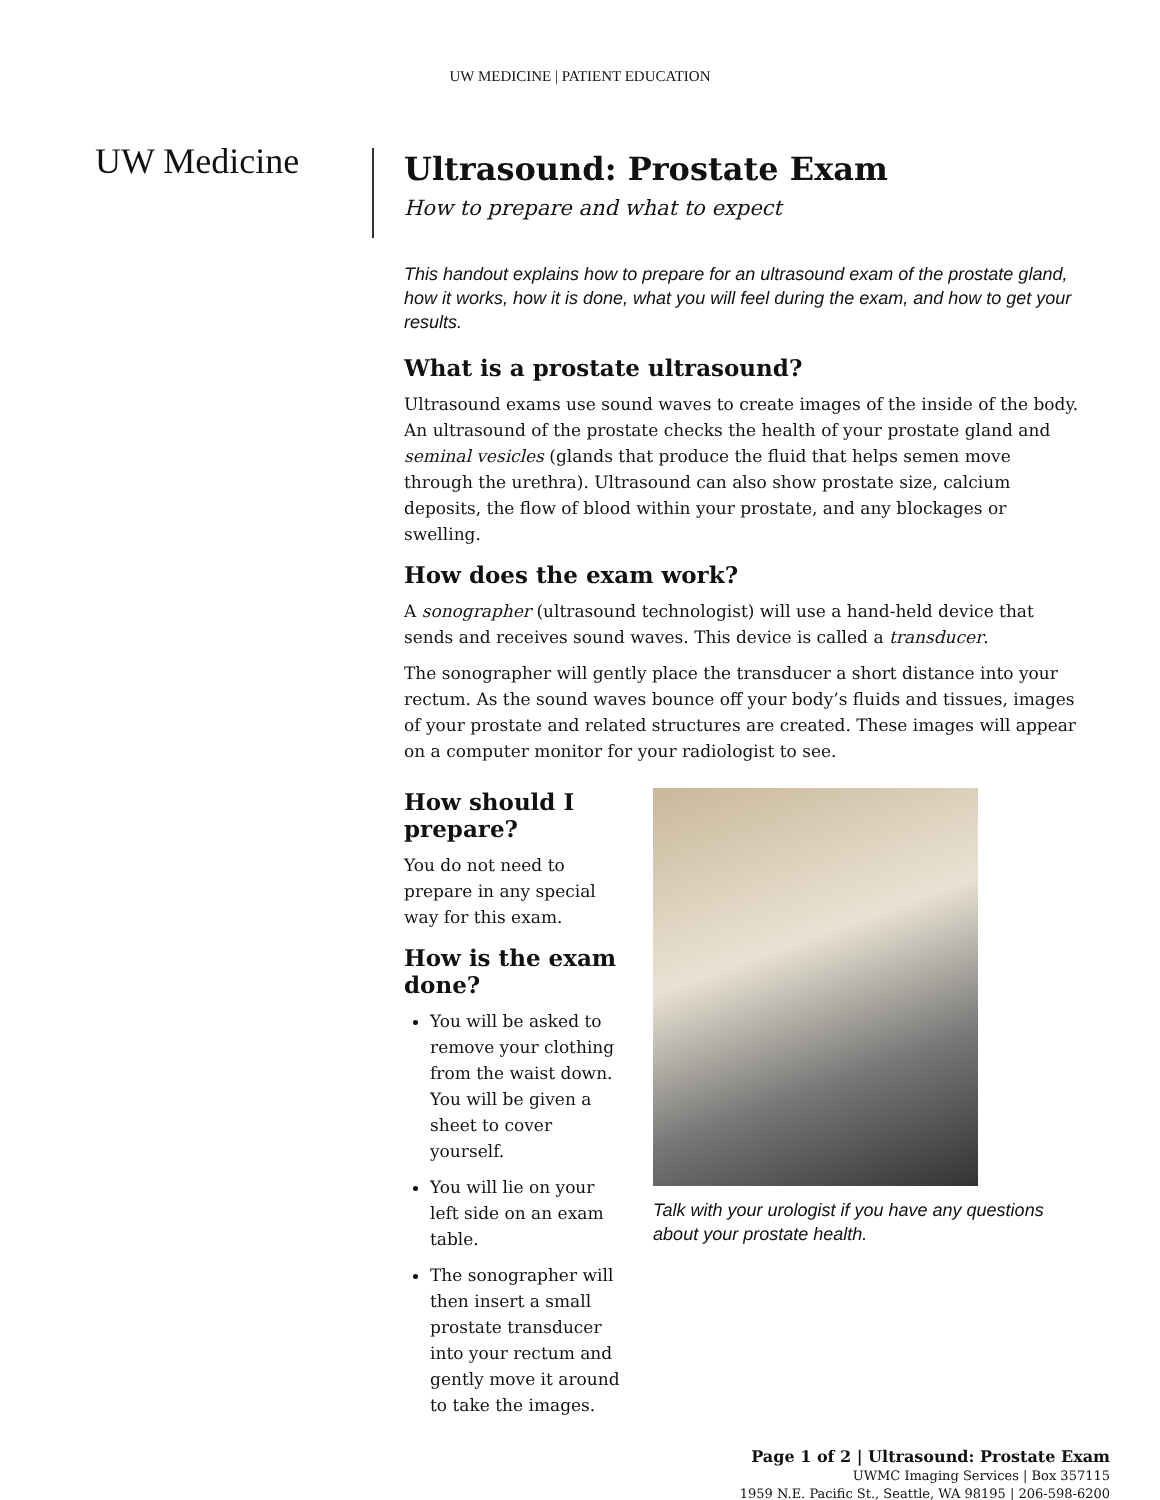UW MEDICINE | PATIENT EDUCATION
UW Medicine
Ultrasound: Prostate Exam
How to prepare and what to expect
This handout explains how to prepare for an ultrasound exam of the prostate gland, how it works, how it is done, what you will feel during the exam, and how to get your results.
What is a prostate ultrasound?
Ultrasound exams use sound waves to create images of the inside of the body. An ultrasound of the prostate checks the health of your prostate gland and seminal vesicles (glands that produce the fluid that helps semen move through the urethra). Ultrasound can also show prostate size, calcium deposits, the flow of blood within your prostate, and any blockages or swelling.
How does the exam work?
A sonographer (ultrasound technologist) will use a hand-held device that sends and receives sound waves. This device is called a transducer.
The sonographer will gently place the transducer a short distance into your rectum. As the sound waves bounce off your body’s fluids and tissues, images of your prostate and related structures are created. These images will appear on a computer monitor for your radiologist to see.
How should I prepare?
You do not need to prepare in any special way for this exam.
How is the exam done?
You will be asked to remove your clothing from the waist down. You will be given a sheet to cover yourself.
You will lie on your left side on an exam table.
The sonographer will then insert a small prostate transducer into your rectum and gently move it around to take the images.
Talk with your urologist if you have any questions about your prostate health.
Page 1 of 2 | Ultrasound: Prostate Exam
UWMC Imaging Services | Box 357115
1959 N.E. Pacific St., Seattle, WA 98195 | 206-598-6200